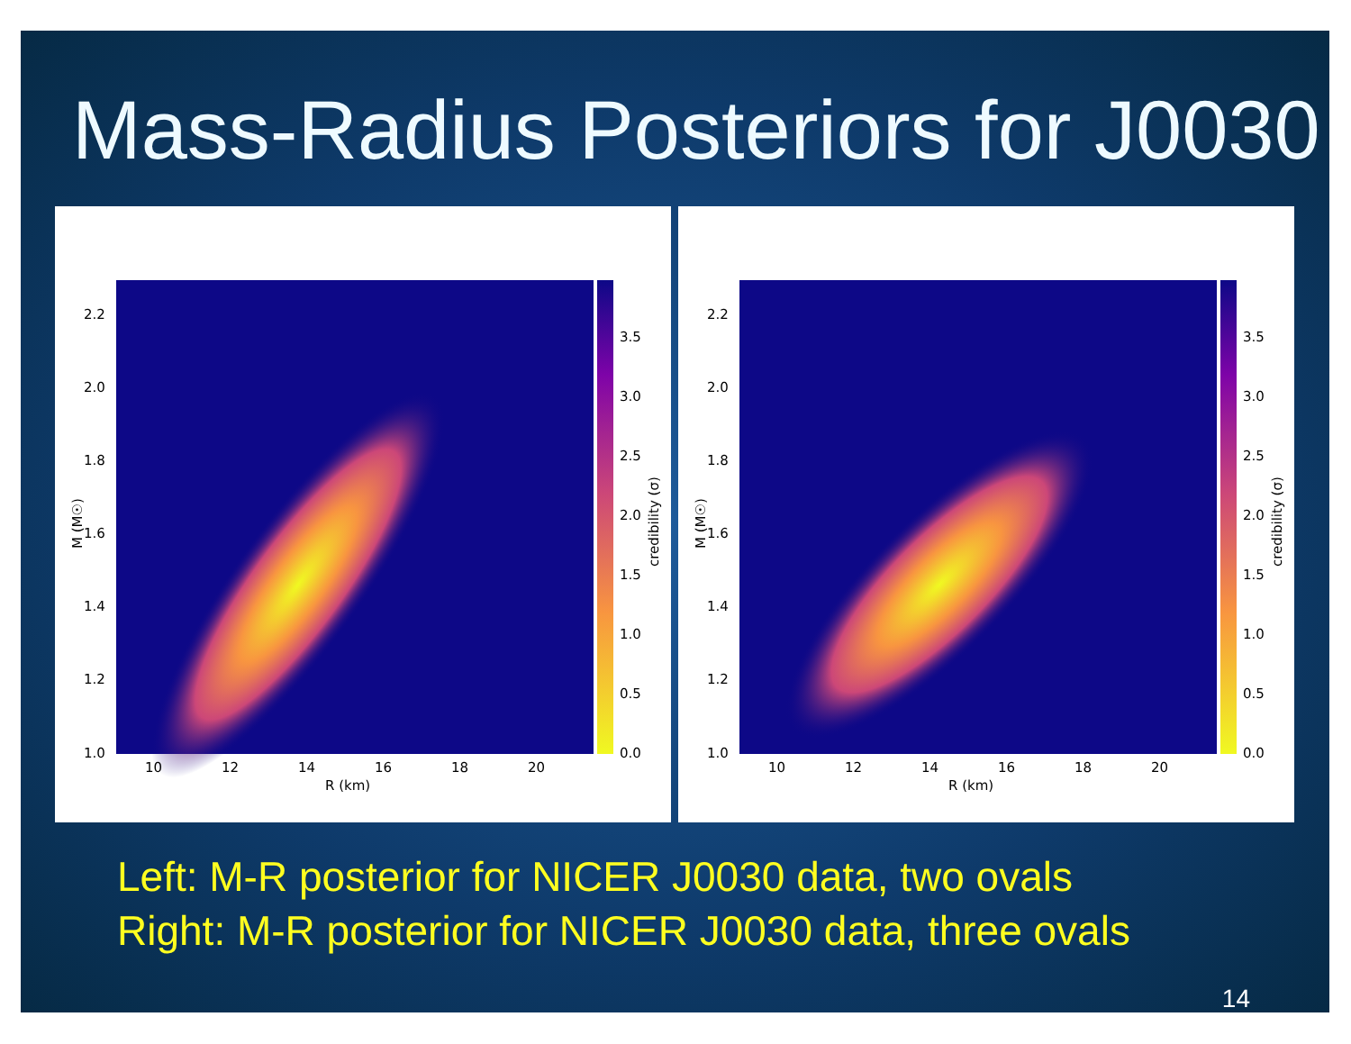Mass-Radius Posteriors for J0030
1.0
1.2
1.4
1.6
1.8
2.0
2.2
10
12
14
16
18
20
R (km)
0.0
0.5
1.0
1.5
2.0
2.5
3.0
3.5
M (M☉)
credibility (σ)
1.0
1.2
1.4
1.6
1.8
2.0
2.2
10
12
14
16
18
20
R (km)
0.0
0.5
1.0
1.5
2.0
2.5
3.0
3.5
M (M☉)
credibility (σ)
Left: M-R posterior for NICER J0030 data, two ovals
Right: M-R posterior for NICER J0030 data, three ovals
14